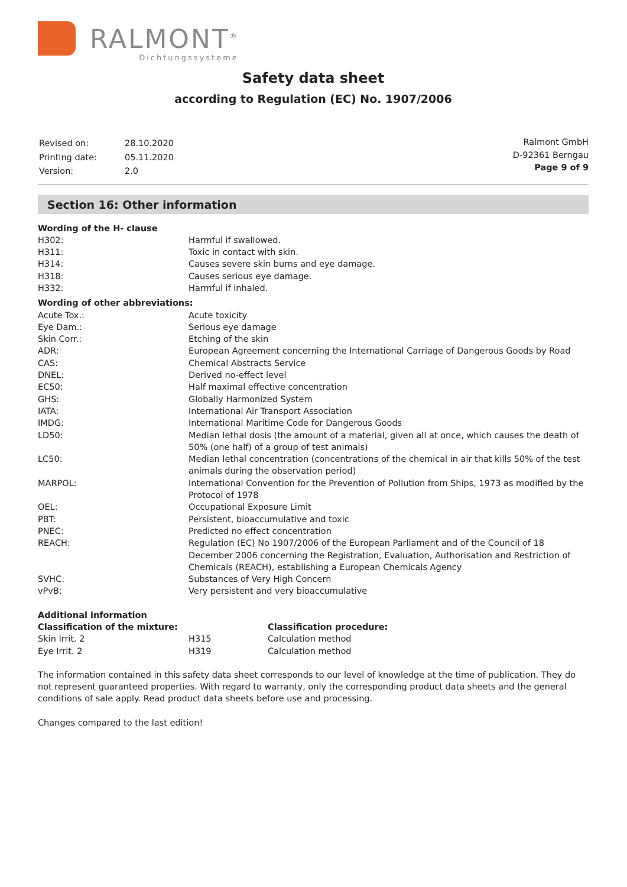RALMONT<sup>®</sup>
Dichtungssysteme
Safety data sheet
according to Regulation (EC) No. 1907/2006
| Revised on: | 28.10.2020 |
| Printing date: | 05.11.2020 |
| Version: | 2.0 |
Ralmont GmbH
D-92361 Berngau
Page 9 of 9
Section 16: Other information
| Wording of the H- clause | |
| H302: | Harmful if swallowed. |
| H311: | Toxic in contact with skin. |
| H314: | Causes severe skin burns and eye damage. |
| H318: | Causes serious eye damage. |
| H332: | Harmful if inhaled. |
| Wording of other abbreviations: | |
| Acute Tox.: | Acute toxicity |
| Eye Dam.: | Serious eye damage |
| Skin Corr.: | Etching of the skin |
| ADR: | European Agreement concerning the International Carriage of Dangerous Goods by Road |
| CAS: | Chemical Abstracts Service |
| DNEL: | Derived no-effect level |
| EC50: | Half maximal effective concentration |
| GHS: | Globally Harmonized System |
| IATA: | International Air Transport Association |
| IMDG: | International Maritime Code for Dangerous Goods |
| LD50: | Median lethal dosis (the amount of a material, given all at once, which causes the death of 50% (one half) of a group of test animals) |
| LC50: | Median lethal concentration (concentrations of the chemical in air that kills 50% of the test animals during the observation period) |
| MARPOL: | International Convention for the Prevention of Pollution from Ships, 1973 as modified by the Protocol of 1978 |
| OEL: | Occupational Exposure Limit |
| PBT: | Persistent, bioaccumulative and toxic |
| PNEC: | Predicted no effect concentration |
| REACH: | Regulation (EC) No 1907/2006 of the European Parliament and of the Council of 18 December 2006 concerning the Registration, Evaluation, Authorisation and Restriction of Chemicals (REACH), establishing a European Chemicals Agency |
| SVHC: | Substances of Very High Concern |
| vPvB: | Very persistent and very bioaccumulative |
| Additional information | | |
| Classification of the mixture: | | Classification procedure: |
| Skin Irrit. 2 | H315 | Calculation method |
| Eye Irrit. 2 | H319 | Calculation method |
The information contained in this safety data sheet corresponds to our level of knowledge at the time of publication. They do not represent guaranteed properties. With regard to warranty, only the corresponding product data sheets and the general conditions of sale apply. Read product data sheets before use and processing.
Changes compared to the last edition!